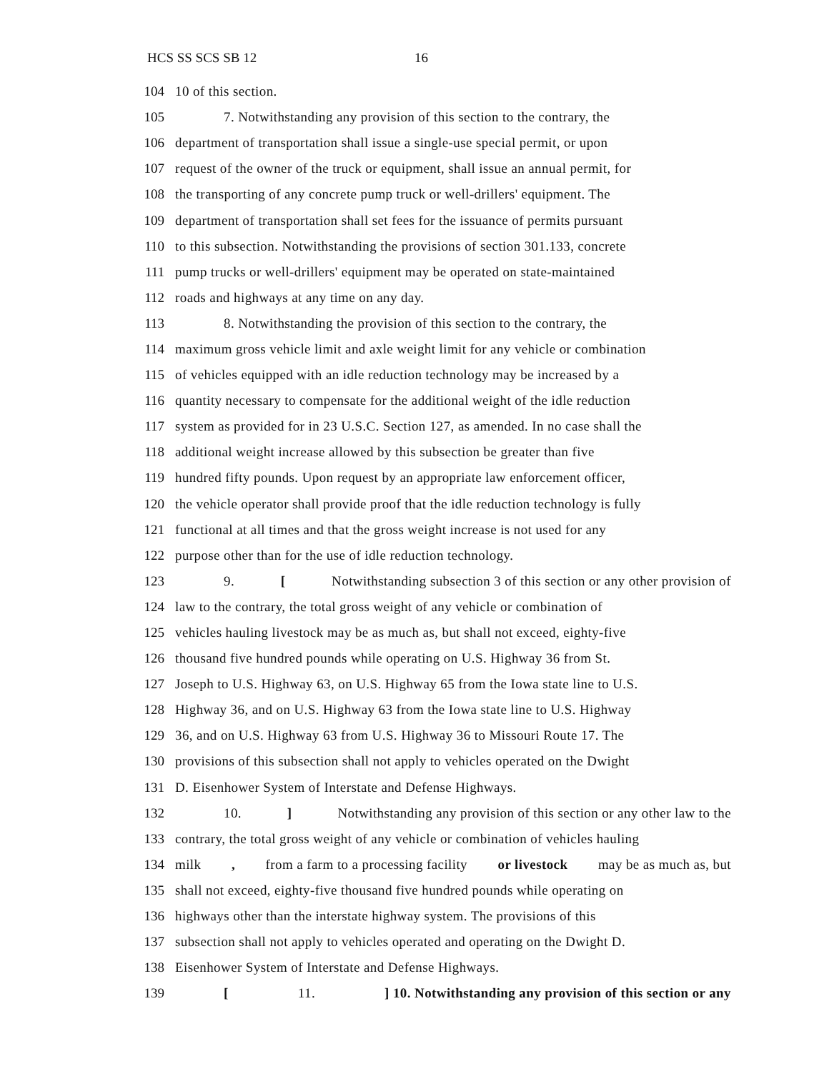HCS SS SCS SB 12 16
104 10 of this section.
105 7. Notwithstanding any provision of this section to the contrary, the
106 department of transportation shall issue a single-use special permit, or upon
107 request of the owner of the truck or equipment, shall issue an annual permit, for
108 the transporting of any concrete pump truck or well-drillers' equipment. The
109 department of transportation shall set fees for the issuance of permits pursuant
110 to this subsection. Notwithstanding the provisions of section 301.133, concrete
111 pump trucks or well-drillers' equipment may be operated on state-maintained
112 roads and highways at any time on any day.
113 8. Notwithstanding the provision of this section to the contrary, the
114 maximum gross vehicle limit and axle weight limit for any vehicle or combination
115 of vehicles equipped with an idle reduction technology may be increased by a
116 quantity necessary to compensate for the additional weight of the idle reduction
117 system as provided for in 23 U.S.C. Section 127, as amended. In no case shall the
118 additional weight increase allowed by this subsection be greater than five
119 hundred fifty pounds. Upon request by an appropriate law enforcement officer,
120 the vehicle operator shall provide proof that the idle reduction technology is fully
121 functional at all times and that the gross weight increase is not used for any
122 purpose other than for the use of idle reduction technology.
123 9. [Notwithstanding subsection 3 of this section or any other provision of
124 law to the contrary, the total gross weight of any vehicle or combination of
125 vehicles hauling livestock may be as much as, but shall not exceed, eighty-five
126 thousand five hundred pounds while operating on U.S. Highway 36 from St.
127 Joseph to U.S. Highway 63, on U.S. Highway 65 from the Iowa state line to U.S.
128 Highway 36, and on U.S. Highway 63 from the Iowa state line to U.S. Highway
129 36, and on U.S. Highway 63 from U.S. Highway 36 to Missouri Route 17. The
130 provisions of this subsection shall not apply to vehicles operated on the Dwight
131 D. Eisenhower System of Interstate and Defense Highways.
132 10.] Notwithstanding any provision of this section or any other law to the
133 contrary, the total gross weight of any vehicle or combination of vehicles hauling
134 milk, from a farm to a processing facility or livestock may be as much as, but
135 shall not exceed, eighty-five thousand five hundred pounds while operating on
136 highways other than the interstate highway system. The provisions of this
137 subsection shall not apply to vehicles operated and operating on the Dwight D.
138 Eisenhower System of Interstate and Defense Highways.
139 [11.] 10. Notwithstanding any provision of this section or any